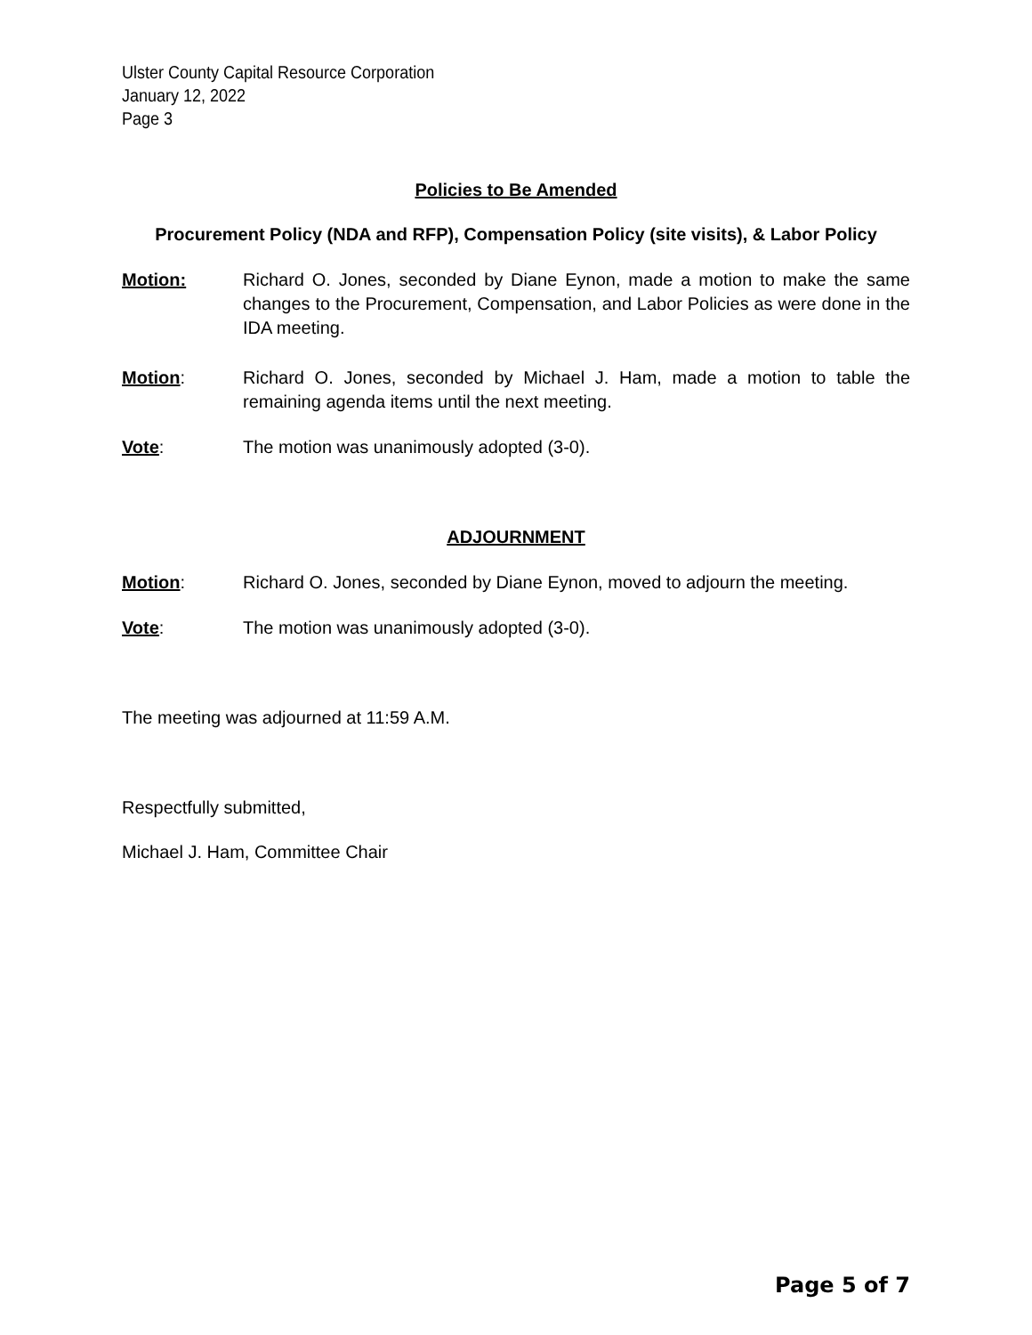Ulster County Capital Resource Corporation
January 12, 2022
Page 3
Policies to Be Amended
Procurement Policy (NDA and RFP), Compensation Policy (site visits), & Labor Policy
Motion: Richard O. Jones, seconded by Diane Eynon, made a motion to make the same changes to the Procurement, Compensation, and Labor Policies as were done in the IDA meeting.
Motion: Richard O. Jones, seconded by Michael J. Ham, made a motion to table the remaining agenda items until the next meeting.
Vote: The motion was unanimously adopted (3-0).
ADJOURNMENT
Motion: Richard O. Jones, seconded by Diane Eynon, moved to adjourn the meeting.
Vote: The motion was unanimously adopted (3-0).
The meeting was adjourned at 11:59 A.M.
Respectfully submitted,
Michael J. Ham, Committee Chair
Page 5 of 7